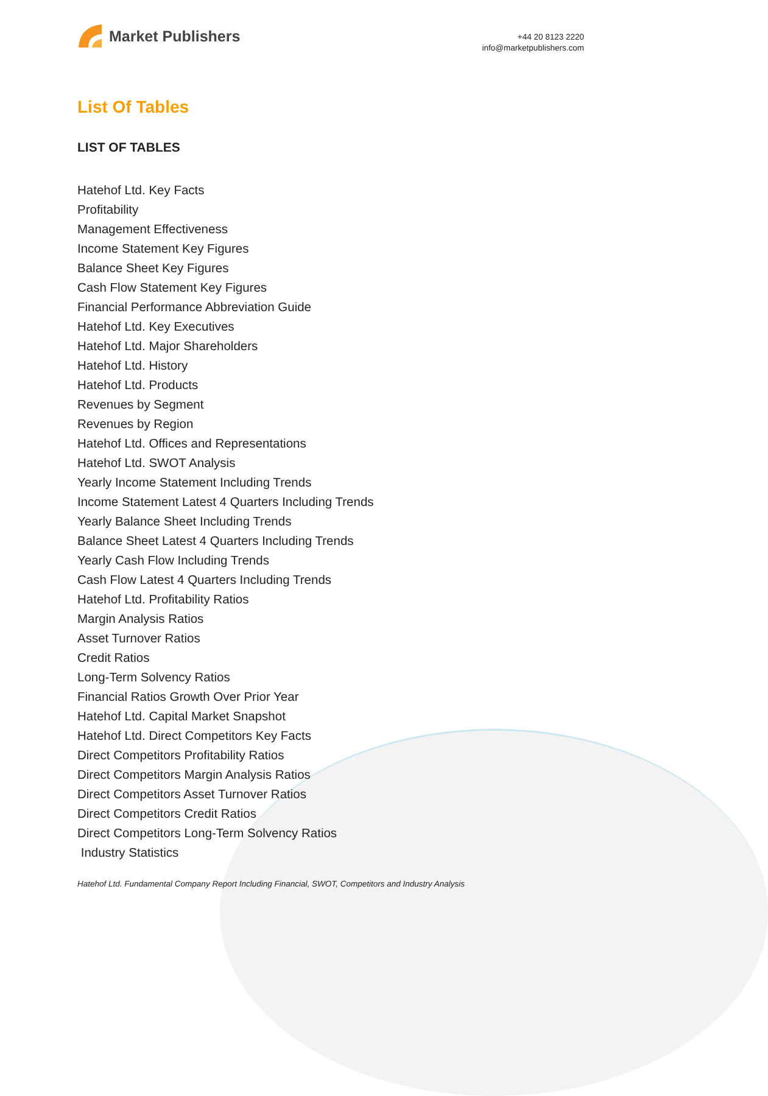Market Publishers
+44 20 8123 2220
info@marketpublishers.com
List Of Tables
LIST OF TABLES
Hatehof Ltd. Key Facts
Profitability
Management Effectiveness
Income Statement Key Figures
Balance Sheet Key Figures
Cash Flow Statement Key Figures
Financial Performance Abbreviation Guide
Hatehof Ltd. Key Executives
Hatehof Ltd. Major Shareholders
Hatehof Ltd. History
Hatehof Ltd. Products
Revenues by Segment
Revenues by Region
Hatehof Ltd. Offices and Representations
Hatehof Ltd. SWOT Analysis
Yearly Income Statement Including Trends
Income Statement Latest 4 Quarters Including Trends
Yearly Balance Sheet Including Trends
Balance Sheet Latest 4 Quarters Including Trends
Yearly Cash Flow Including Trends
Cash Flow Latest 4 Quarters Including Trends
Hatehof Ltd. Profitability Ratios
Margin Analysis Ratios
Asset Turnover Ratios
Credit Ratios
Long-Term Solvency Ratios
Financial Ratios Growth Over Prior Year
Hatehof Ltd. Capital Market Snapshot
Hatehof Ltd. Direct Competitors Key Facts
Direct Competitors Profitability Ratios
Direct Competitors Margin Analysis Ratios
Direct Competitors Asset Turnover Ratios
Direct Competitors Credit Ratios
Direct Competitors Long-Term Solvency Ratios
Industry Statistics
Hatehof Ltd. Fundamental Company Report Including Financial, SWOT, Competitors and Industry Analysis